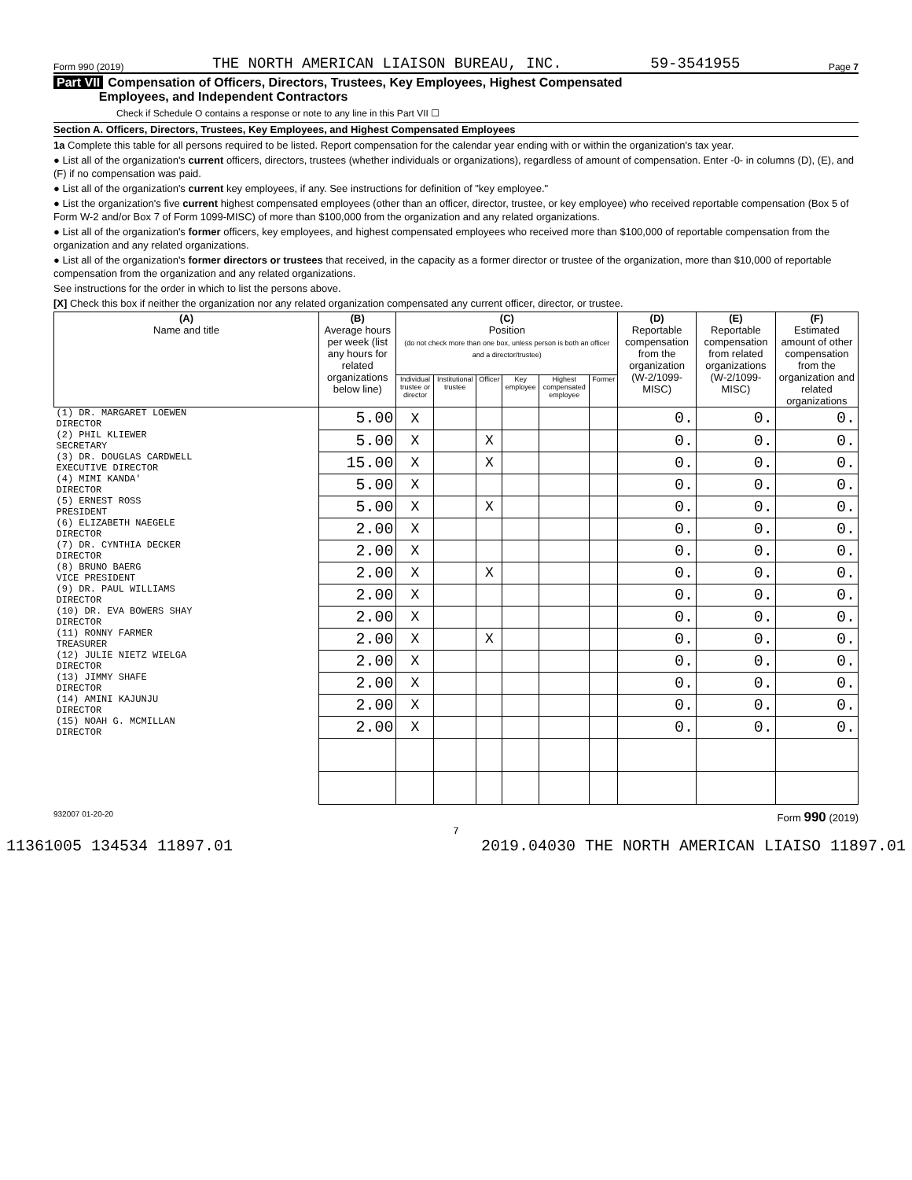Form 990 (2019) THE NORTH AMERICAN LIAISON BUREAU, INC. 59-3541955 Page 7
Part VII Compensation of Officers, Directors, Trustees, Key Employees, Highest Compensated
Employees, and Independent Contractors
Check if Schedule O contains a response or note to any line in this Part VII ☐
Section A. Officers, Directors, Trustees, Key Employees, and Highest Compensated Employees
1a Complete this table for all persons required to be listed. Report compensation for the calendar year ending with or within the organization's tax year.
● List all of the organization's current officers, directors, trustees (whether individuals or organizations), regardless of amount of compensation. Enter -0- in columns (D), (E), and (F) if no compensation was paid.
● List all of the organization's current key employees, if any. See instructions for definition of "key employee."
● List the organization's five current highest compensated employees (other than an officer, director, trustee, or key employee) who received reportable compensation (Box 5 of Form W-2 and/or Box 7 of Form 1099-MISC) of more than $100,000 from the organization and any related organizations.
● List all of the organization's former officers, key employees, and highest compensated employees who received more than $100,000 of reportable compensation from the organization and any related organizations.
● List all of the organization's former directors or trustees that received, in the capacity as a former director or trustee of the organization, more than $10,000 of reportable compensation from the organization and any related organizations.
See instructions for the order in which to list the persons above.
[X] Check this box if neither the organization nor any related organization compensated any current officer, director, or trustee.
| (A) Name and title | (B) Average hours per week (list any hours for related organizations below line) | (C) Position (do not check more than one box, unless person is both an officer and a director/trustee) | | | | | | (D) Reportable compensation from the organization (W-2/1099-MISC) | (E) Reportable compensation from related organizations (W-2/1099-MISC) | (F) Estimated amount of other compensation from the organization and related organizations |
| --- | --- | --- | --- | --- | --- | --- | --- | --- | --- | --- |
| | | Individual trustee or director | Institutional trustee | Officer | Key employee | Highest compensated employee | Former | | | |
| (1) DR. MARGARET LOEWEN DIRECTOR | 5.00 | X | | | | | | 0. | 0. | 0. |
| (2) PHIL KLIEWER SECRETARY | 5.00 | X | | X | | | | 0. | 0. | 0. |
| (3) DR. DOUGLAS CARDWELL EXECUTIVE DIRECTOR | 15.00 | X | | X | | | | 0. | 0. | 0. |
| (4) MIMI KANDA' DIRECTOR | 5.00 | X | | | | | | 0. | 0. | 0. |
| (5) ERNEST ROSS PRESIDENT | 5.00 | X | | X | | | | 0. | 0. | 0. |
| (6) ELIZABETH NAEGELE DIRECTOR | 2.00 | X | | | | | | 0. | 0. | 0. |
| (7) DR. CYNTHIA DECKER DIRECTOR | 2.00 | X | | | | | | 0. | 0. | 0. |
| (8) BRUNO BAERG VICE PRESIDENT | 2.00 | X | | X | | | | 0. | 0. | 0. |
| (9) DR. PAUL WILLIAMS DIRECTOR | 2.00 | X | | | | | | 0. | 0. | 0. |
| (10) DR. EVA BOWERS SHAY DIRECTOR | 2.00 | X | | | | | | 0. | 0. | 0. |
| (11) RONNY FARMER TREASURER | 2.00 | X | | X | | | | 0. | 0. | 0. |
| (12) JULIE NIETZ WIELGA DIRECTOR | 2.00 | X | | | | | | 0. | 0. | 0. |
| (13) JIMMY SHAFE DIRECTOR | 2.00 | X | | | | | | 0. | 0. | 0. |
| (14) AMINI KAJUNJU DIRECTOR | 2.00 | X | | | | | | 0. | 0. | 0. |
| (15) NOAH G. MCMILLAN DIRECTOR | 2.00 | X | | | | | | 0. | 0. | 0. |
932007 01-20-20 Form 990 (2019)
7
11361005 134534 11897.01 2019.04030 THE NORTH AMERICAN LIAISO 11897.01